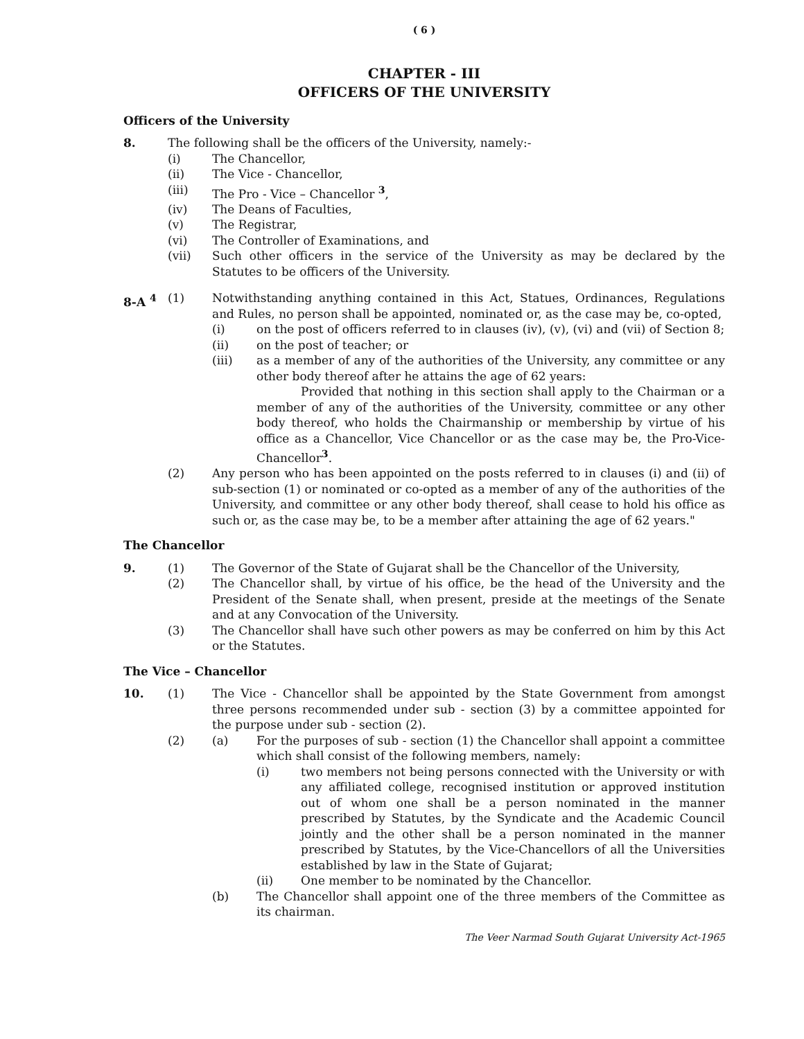( 6 )
CHAPTER - III
OFFICERS OF THE UNIVERSITY
Officers of the University
8. The following shall be the officers of the University, namely:-
(i) The Chancellor,
(ii) The Vice - Chancellor,
(iii) The Pro - Vice – Chancellor <sup>3</sup>,
(iv) The Deans of Faculties,
(v) The Registrar,
(vi) The Controller of Examinations, and
(vii) Such other officers in the service of the University as may be declared by the Statutes to be officers of the University.
8-A <sup>4</sup> (1) Notwithstanding anything contained in this Act, Statues, Ordinances, Regulations and Rules, no person shall be appointed, nominated or, as the case may be, co-opted,
(i) on the post of officers referred to in clauses (iv), (v), (vi) and (vii) of Section 8;
(ii) on the post of teacher; or
(iii) as a member of any of the authorities of the University, any committee or any other body thereof after he attains the age of 62 years:
Provided that nothing in this section shall apply to the Chairman or a member of any of the authorities of the University, committee or any other body thereof, who holds the Chairmanship or membership by virtue of his office as a Chancellor, Vice Chancellor or as the case may be, the Pro-Vice- Chancellor<sup>3</sup>.
(2) Any person who has been appointed on the posts referred to in clauses (i) and (ii) of sub-section (1) or nominated or co-opted as a member of any of the authorities of the University, and committee or any other body thereof, shall cease to hold his office as such or, as the case may be, to be a member after attaining the age of 62 years."
The Chancellor
9. (1) The Governor of the State of Gujarat shall be the Chancellor of the University,
(2) The Chancellor shall, by virtue of his office, be the head of the University and the President of the Senate shall, when present, preside at the meetings of the Senate and at any Convocation of the University.
(3) The Chancellor shall have such other powers as may be conferred on him by this Act or the Statutes.
The Vice – Chancellor
10. (1) The Vice - Chancellor shall be appointed by the State Government from amongst three persons recommended under sub - section (3) by a committee appointed for the purpose under sub - section (2).
(2) (a) For the purposes of sub - section (1) the Chancellor shall appoint a committee which shall consist of the following members, namely:
(i) two members not being persons connected with the University or with any affiliated college, recognised institution or approved institution out of whom one shall be a person nominated in the manner prescribed by Statutes, by the Syndicate and the Academic Council jointly and the other shall be a person nominated in the manner prescribed by Statutes, by the Vice-Chancellors of all the Universities established by law in the State of Gujarat;
(ii) One member to be nominated by the Chancellor.
(b) The Chancellor shall appoint one of the three members of the Committee as its chairman.
The Veer Narmad South Gujarat University Act-1965